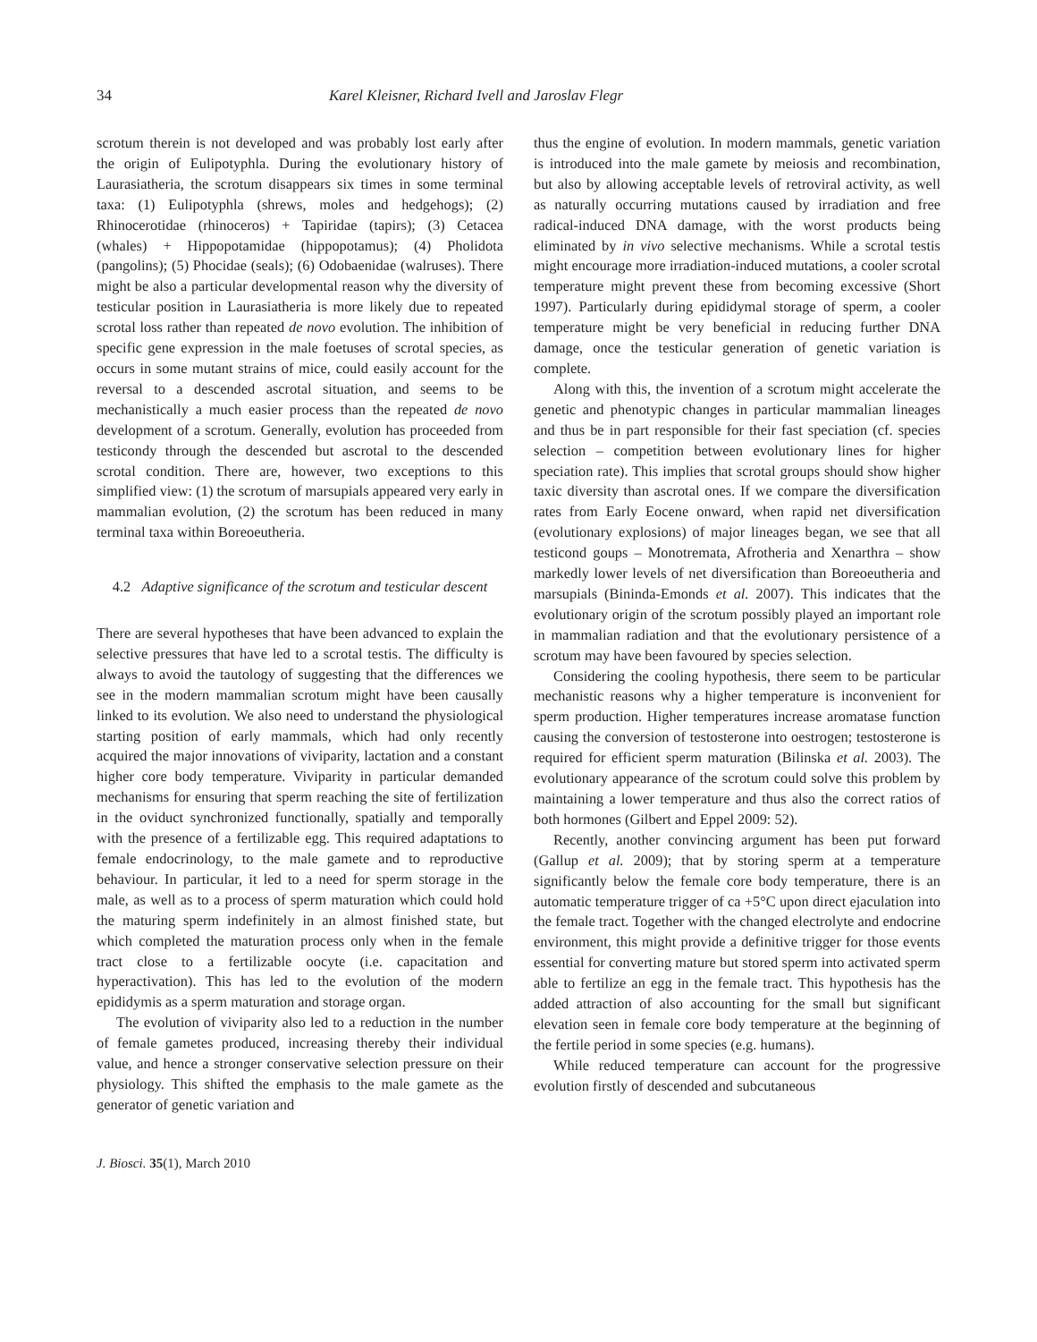34 Karel Kleisner, Richard Ivell and Jaroslav Flegr
scrotum therein is not developed and was probably lost early after the origin of Eulipotyphla. During the evolutionary history of Laurasiatheria, the scrotum disappears six times in some terminal taxa: (1) Eulipotyphla (shrews, moles and hedgehogs); (2) Rhinocerotidae (rhinoceros) + Tapiridae (tapirs); (3) Cetacea (whales) + Hippopotamidae (hippopotamus); (4) Pholidota (pangolins); (5) Phocidae (seals); (6) Odobaenidae (walruses). There might be also a particular developmental reason why the diversity of testicular position in Laurasiatheria is more likely due to repeated scrotal loss rather than repeated de novo evolution. The inhibition of specific gene expression in the male foetuses of scrotal species, as occurs in some mutant strains of mice, could easily account for the reversal to a descended ascrotal situation, and seems to be mechanistically a much easier process than the repeated de novo development of a scrotum. Generally, evolution has proceeded from testicondy through the descended but ascrotal to the descended scrotal condition. There are, however, two exceptions to this simplified view: (1) the scrotum of marsupials appeared very early in mammalian evolution, (2) the scrotum has been reduced in many terminal taxa within Boreoeutheria.
4.2 Adaptive significance of the scrotum and testicular descent
There are several hypotheses that have been advanced to explain the selective pressures that have led to a scrotal testis. The difficulty is always to avoid the tautology of suggesting that the differences we see in the modern mammalian scrotum might have been causally linked to its evolution. We also need to understand the physiological starting position of early mammals, which had only recently acquired the major innovations of viviparity, lactation and a constant higher core body temperature. Viviparity in particular demanded mechanisms for ensuring that sperm reaching the site of fertilization in the oviduct synchronized functionally, spatially and temporally with the presence of a fertilizable egg. This required adaptations to female endocrinology, to the male gamete and to reproductive behaviour. In particular, it led to a need for sperm storage in the male, as well as to a process of sperm maturation which could hold the maturing sperm indefinitely in an almost finished state, but which completed the maturation process only when in the female tract close to a fertilizable oocyte (i.e. capacitation and hyperactivation). This has led to the evolution of the modern epididymis as a sperm maturation and storage organ.
The evolution of viviparity also led to a reduction in the number of female gametes produced, increasing thereby their individual value, and hence a stronger conservative selection pressure on their physiology. This shifted the emphasis to the male gamete as the generator of genetic variation and
J. Biosci. 35(1), March 2010
thus the engine of evolution. In modern mammals, genetic variation is introduced into the male gamete by meiosis and recombination, but also by allowing acceptable levels of retroviral activity, as well as naturally occurring mutations caused by irradiation and free radical-induced DNA damage, with the worst products being eliminated by in vivo selective mechanisms. While a scrotal testis might encourage more irradiation-induced mutations, a cooler scrotal temperature might prevent these from becoming excessive (Short 1997). Particularly during epididymal storage of sperm, a cooler temperature might be very beneficial in reducing further DNA damage, once the testicular generation of genetic variation is complete.
Along with this, the invention of a scrotum might accelerate the genetic and phenotypic changes in particular mammalian lineages and thus be in part responsible for their fast speciation (cf. species selection – competition between evolutionary lines for higher speciation rate). This implies that scrotal groups should show higher taxic diversity than ascrotal ones. If we compare the diversification rates from Early Eocene onward, when rapid net diversification (evolutionary explosions) of major lineages began, we see that all testicond goups – Monotremata, Afrotheria and Xenarthra – show markedly lower levels of net diversification than Boreoeutheria and marsupials (Bininda-Emonds et al. 2007). This indicates that the evolutionary origin of the scrotum possibly played an important role in mammalian radiation and that the evolutionary persistence of a scrotum may have been favoured by species selection.
Considering the cooling hypothesis, there seem to be particular mechanistic reasons why a higher temperature is inconvenient for sperm production. Higher temperatures increase aromatase function causing the conversion of testosterone into oestrogen; testosterone is required for efficient sperm maturation (Bilinska et al. 2003). The evolutionary appearance of the scrotum could solve this problem by maintaining a lower temperature and thus also the correct ratios of both hormones (Gilbert and Eppel 2009: 52).
Recently, another convincing argument has been put forward (Gallup et al. 2009); that by storing sperm at a temperature significantly below the female core body temperature, there is an automatic temperature trigger of ca +5°C upon direct ejaculation into the female tract. Together with the changed electrolyte and endocrine environment, this might provide a definitive trigger for those events essential for converting mature but stored sperm into activated sperm able to fertilize an egg in the female tract. This hypothesis has the added attraction of also accounting for the small but significant elevation seen in female core body temperature at the beginning of the fertile period in some species (e.g. humans).
While reduced temperature can account for the progressive evolution firstly of descended and subcutaneous